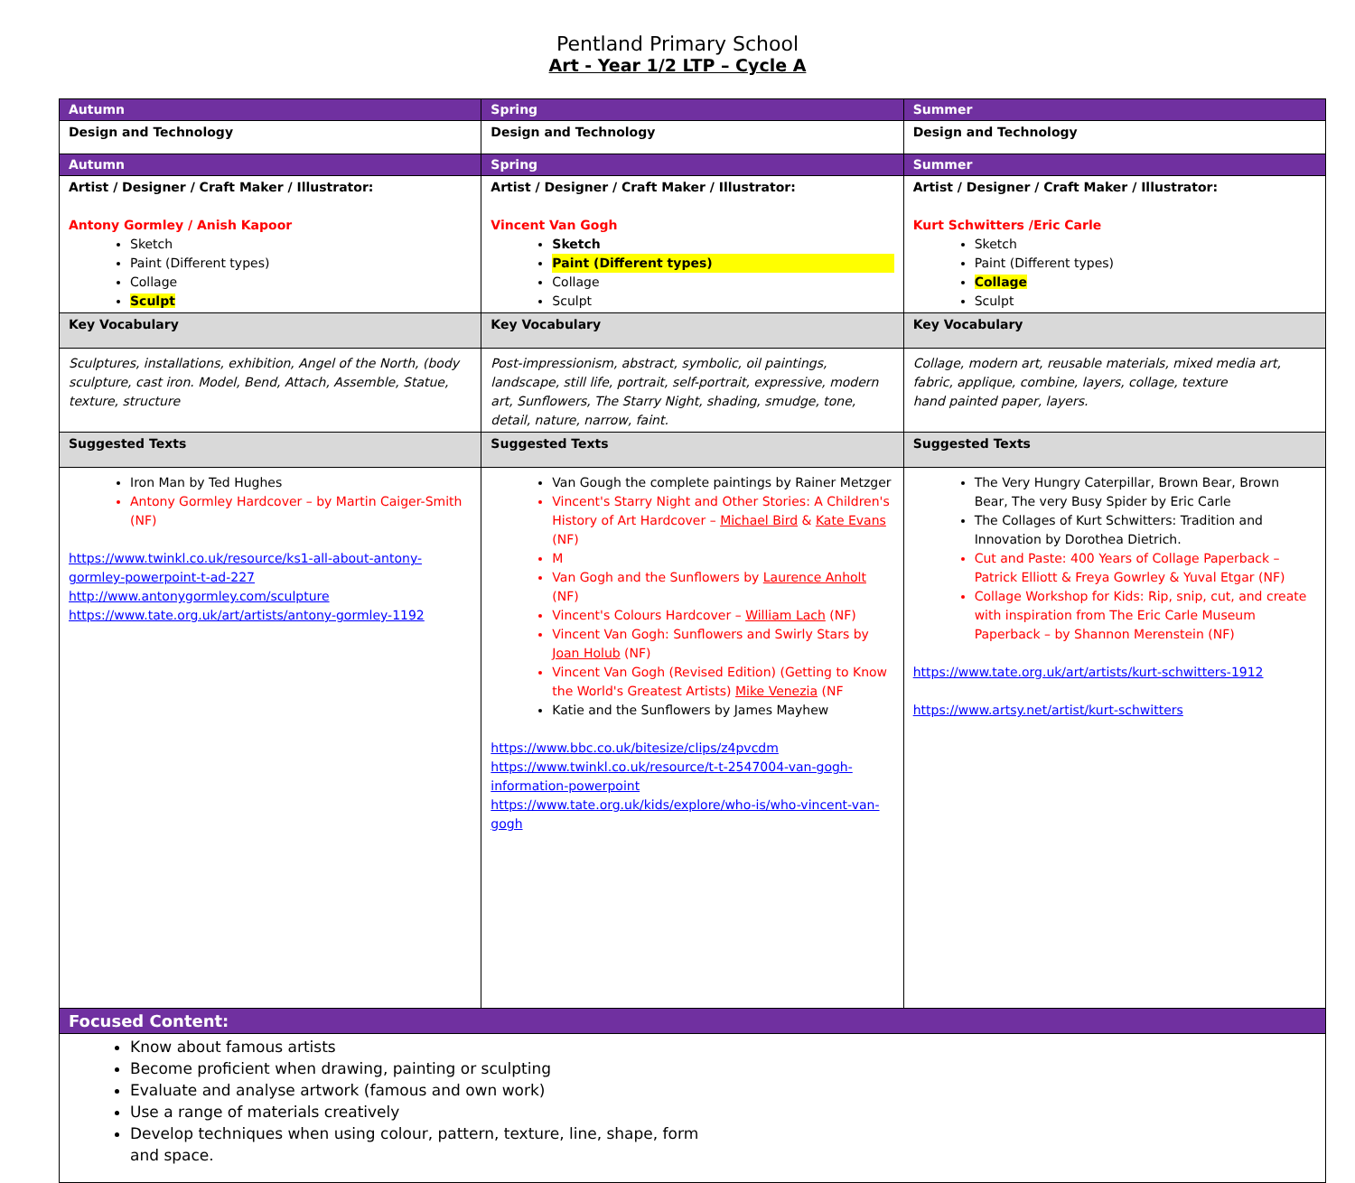Pentland Primary School
Art - Year 1/2 LTP – Cycle A
| Autumn | Spring | Summer |
| Design and Technology | Design and Technology | Design and Technology |
| Autumn | Spring | Summer |
| Artist / Designer / Craft Maker / Illustrator: Antony Gormley / Anish Kapoor Sketch Paint (Different types) Collage Sculpt | Artist / Designer / Craft Maker / Illustrator: Vincent Van Gogh Sketch Paint (Different types) Collage Sculpt | Artist / Designer / Craft Maker / Illustrator: Kurt Schwitters /Eric Carle Sketch Paint (Different types) Collage Sculpt |
| Key Vocabulary | Key Vocabulary | Key Vocabulary |
| Sculptures, installations, exhibition, Angel of the North, (body sculpture, cast iron. Model, Bend, Attach, Assemble, Statue, texture, structure | Post-impressionism, abstract, symbolic, oil paintings, landscape, still life, portrait, self-portrait, expressive, modern art, Sunflowers, The Starry Night, shading, smudge, tone, detail, nature, narrow, faint. | Collage, modern art, reusable materials, mixed media art, fabric, applique, combine, layers, collage, texture hand painted paper, layers. |
| Suggested Texts | Suggested Texts | Suggested Texts |
| Iron Man by Ted Hughes Antony Gormley Hardcover – by Martin Caiger-Smith (NF) https://www.twinkl.co.uk/resource/ks1-all-about-antony-gormley-powerpoint-t-ad-227 http://www.antonygormley.com/sculpture https://www.tate.org.uk/art/artists/antony-gormley-1192 | Van Gough the complete paintings by Rainer Metzger Vincent's Starry Night and Other Stories: A Children's History of Art Hardcover – Michael Bird & Kate Evans (NF) M Van Gogh and the Sunflowers by Laurence Anholt (NF) Vincent's Colours Hardcover – William Lach (NF) Vincent Van Gogh: Sunflowers and Swirly Stars by Joan Holub (NF) Vincent Van Gogh (Revised Edition) (Getting to Know the World's Greatest Artists) Mike Venezia (NF Katie and the Sunflowers by James Mayhew https://www.bbc.co.uk/bitesize/clips/z4pvcdm https://www.twinkl.co.uk/resource/t-t-2547004-van-gogh-information-powerpoint https://www.tate.org.uk/kids/explore/who-is/who-vincent-van-gogh | The Very Hungry Caterpillar, Brown Bear, Brown Bear, The very Busy Spider by Eric Carle The Collages of Kurt Schwitters: Tradition and Innovation by Dorothea Dietrich. Cut and Paste: 400 Years of Collage Paperback – Patrick Elliott & Freya Gowrley & Yuval Etgar (NF) Collage Workshop for Kids: Rip, snip, cut, and create with inspiration from The Eric Carle Museum Paperback – by Shannon Merenstein (NF) https://www.tate.org.uk/art/artists/kurt-schwitters-1912 https://www.artsy.net/artist/kurt-schwitters |
| Focused Content: | | |
| Know about famous artists Become proficient when drawing, painting or sculpting Evaluate and analyse artwork (famous and own work) Use a range of materials creatively Develop techniques when using colour, pattern, texture, line, shape, form and space. | | |